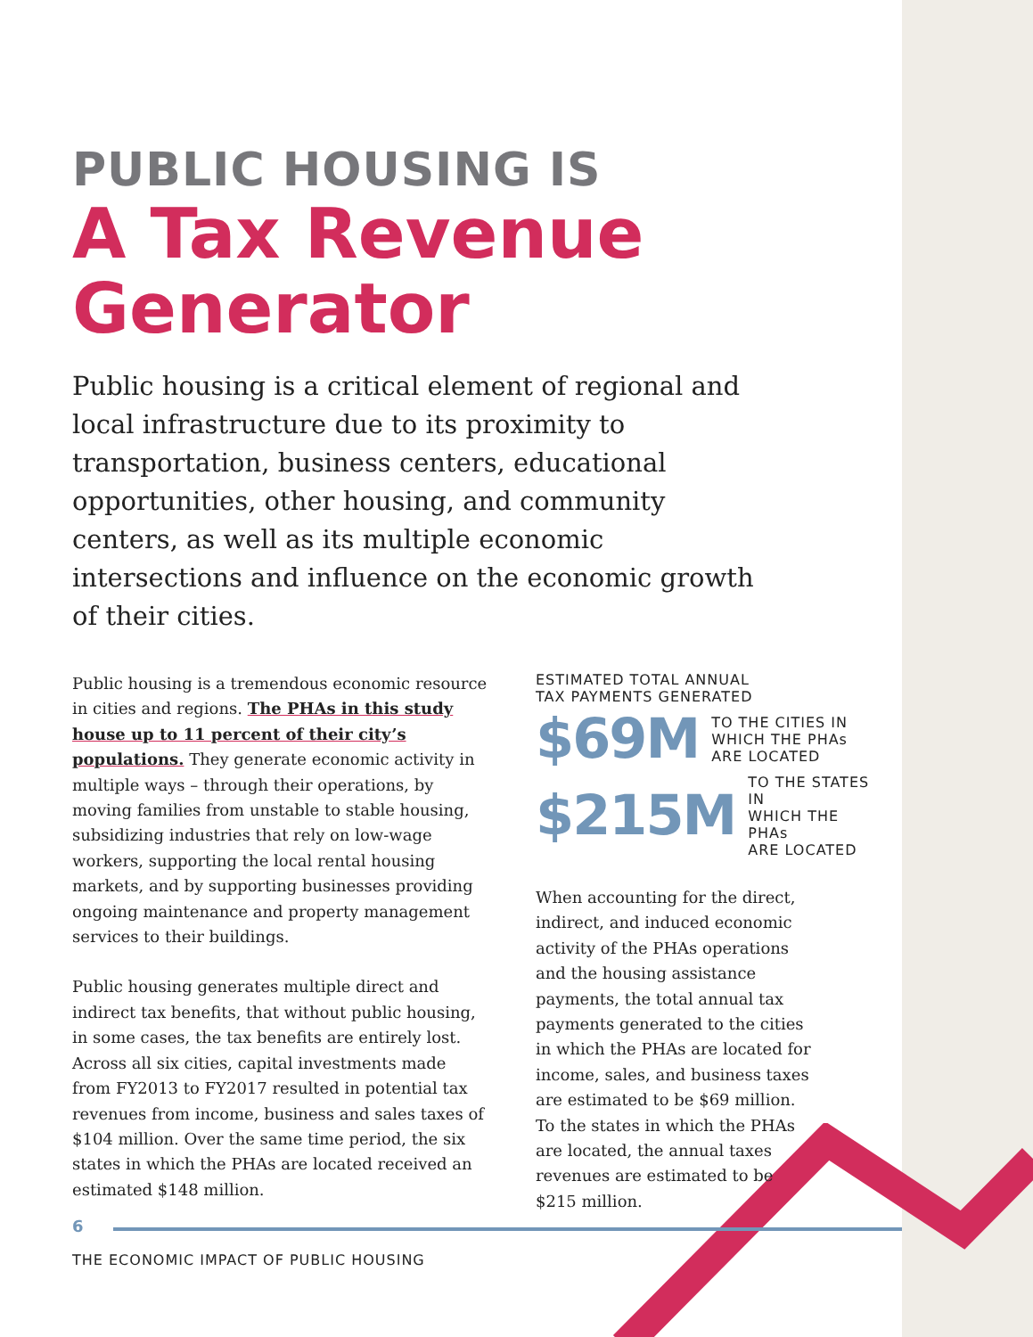PUBLIC HOUSING IS
A Tax Revenue
Generator
Public housing is a critical element of regional and local infrastructure due to its proximity to transportation, business centers, educational opportunities, other housing, and community centers, as well as its multiple economic intersections and influence on the economic growth of their cities.
Public housing is a tremendous economic resource in cities and regions. The PHAs in this study house up to 11 percent of their city’s populations. They generate economic activity in multiple ways – through their operations, by moving families from unstable to stable housing, subsidizing industries that rely on low-wage workers, supporting the local rental housing markets, and by supporting businesses providing ongoing maintenance and property management services to their buildings.
Public housing generates multiple direct and indirect tax benefits, that without public housing, in some cases, the tax benefits are entirely lost. Across all six cities, capital investments made from FY2013 to FY2017 resulted in potential tax revenues from income, business and sales taxes of $104 million. Over the same time period, the six states in which the PHAs are located received an estimated $148 million.
ESTIMATED TOTAL ANNUAL
TAX PAYMENTS GENERATED
$69M TO THE CITIES IN
WHICH THE PHAs
ARE LOCATED
$215M TO THE STATES IN
WHICH THE PHAs
ARE LOCATED
When accounting for the direct, indirect, and induced economic activity of the PHAs operations and the housing assistance payments, the total annual tax payments generated to the cities in which the PHAs are located for income, sales, and business taxes are estimated to be $69 million. To the states in which the PHAs are located, the annual taxes revenues are estimated to be $215 million.
6
THE ECONOMIC IMPACT OF PUBLIC HOUSING